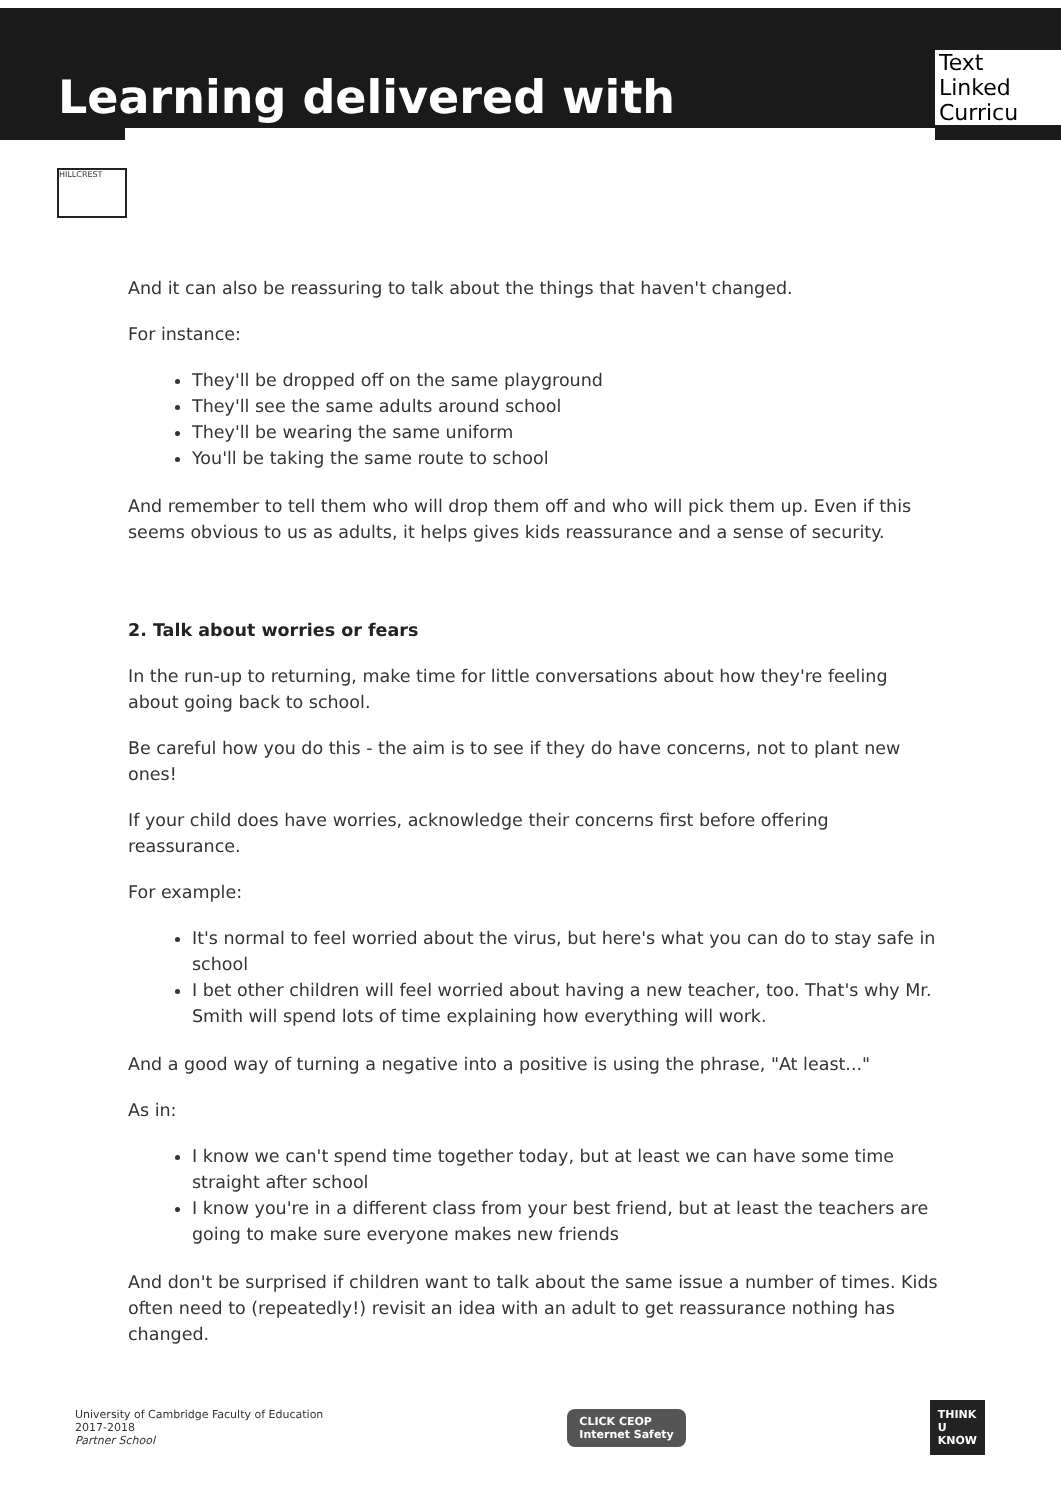Learning delivered with
Text Linked Curricu
HILLCREST
And it can also be reassuring to talk about the things that haven't changed.
For instance:
They'll be dropped off on the same playground
They'll see the same adults around school
They'll be wearing the same uniform
You'll be taking the same route to school
And remember to tell them who will drop them off and who will pick them up. Even if this seems obvious to us as adults, it helps gives kids reassurance and a sense of security.
2. Talk about worries or fears
In the run-up to returning, make time for little conversations about how they're feeling about going back to school.
Be careful how you do this - the aim is to see if they do have concerns, not to plant new ones!
If your child does have worries, acknowledge their concerns first before offering reassurance.
For example:
It's normal to feel worried about the virus, but here's what you can do to stay safe in school
I bet other children will feel worried about having a new teacher, too. That's why Mr. Smith will spend lots of time explaining how everything will work.
And a good way of turning a negative into a positive is using the phrase, "At least..."
As in:
I know we can't spend time together today, but at least we can have some time straight after school
I know you're in a different class from your best friend, but at least the teachers are going to make sure everyone makes new friends
And don't be surprised if children want to talk about the same issue a number of times. Kids often need to (repeatedly!) revisit an idea with an adult to get reassurance nothing has changed.
University of Cambridge Faculty of Education
2017-2018
Partner School
CLICK CEOP
Internet Safety
THINK
U
KNOW